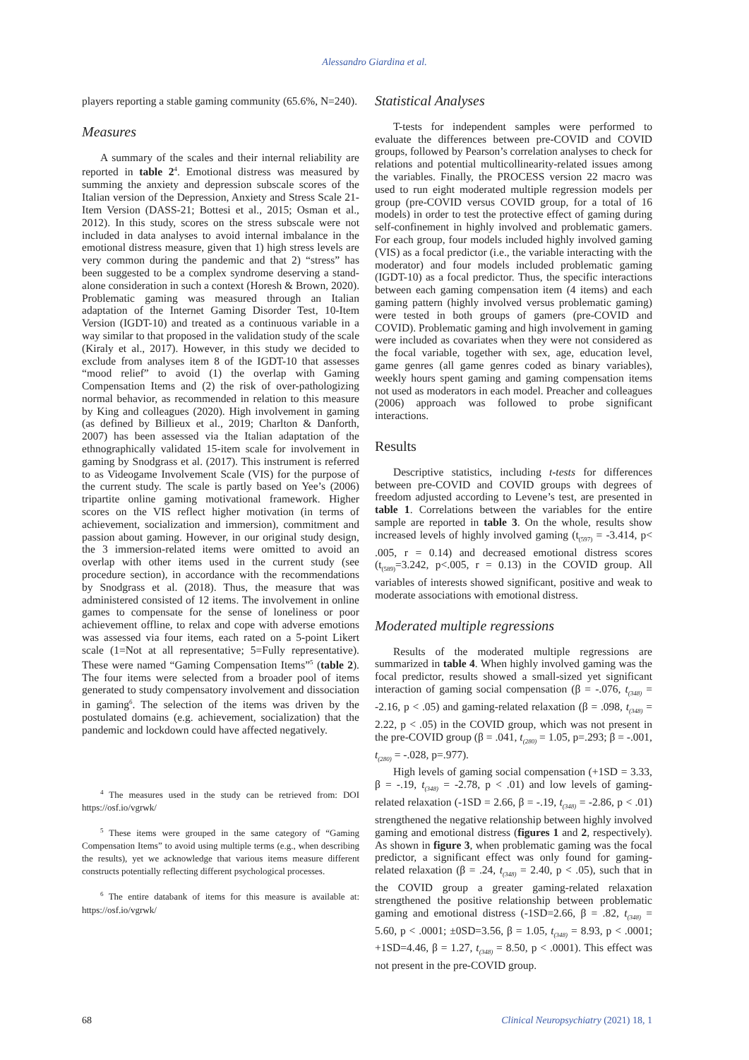Alessandro Giardina et al.
players reporting a stable gaming community (65.6%, N=240).
Measures
A summary of the scales and their internal reliability are reported in table 2<sup>4</sup>. Emotional distress was measured by summing the anxiety and depression subscale scores of the Italian version of the Depression, Anxiety and Stress Scale 21-Item Version (DASS-21; Bottesi et al., 2015; Osman et al., 2012). In this study, scores on the stress subscale were not included in data analyses to avoid internal imbalance in the emotional distress measure, given that 1) high stress levels are very common during the pandemic and that 2) “stress” has been suggested to be a complex syndrome deserving a stand-alone consideration in such a context (Horesh & Brown, 2020). Problematic gaming was measured through an Italian adaptation of the Internet Gaming Disorder Test, 10-Item Version (IGDT-10) and treated as a continuous variable in a way similar to that proposed in the validation study of the scale (Kiraly et al., 2017). However, in this study we decided to exclude from analyses item 8 of the IGDT-10 that assesses “mood relief” to avoid (1) the overlap with Gaming Compensation Items and (2) the risk of over-pathologizing normal behavior, as recommended in relation to this measure by King and colleagues (2020). High involvement in gaming (as defined by Billieux et al., 2019; Charlton & Danforth, 2007) has been assessed via the Italian adaptation of the ethnographically validated 15-item scale for involvement in gaming by Snodgrass et al. (2017). This instrument is referred to as Videogame Involvement Scale (VIS) for the purpose of the current study. The scale is partly based on Yee’s (2006) tripartite online gaming motivational framework. Higher scores on the VIS reflect higher motivation (in terms of achievement, socialization and immersion), commitment and passion about gaming. However, in our original study design, the 3 immersion-related items were omitted to avoid an overlap with other items used in the current study (see procedure section), in accordance with the recommendations by Snodgrass et al. (2018). Thus, the measure that was administered consisted of 12 items. The involvement in online games to compensate for the sense of loneliness or poor achievement offline, to relax and cope with adverse emotions was assessed via four items, each rated on a 5-point Likert scale (1=Not at all representative; 5=Fully representative). These were named “Gaming Compensation Items”<sup>5</sup> (table 2). The four items were selected from a broader pool of items generated to study compensatory involvement and dissociation in gaming<sup>6</sup>. The selection of the items was driven by the postulated domains (e.g. achievement, socialization) that the pandemic and lockdown could have affected negatively.
<sup>4</sup> The measures used in the study can be retrieved from: DOI https://osf.io/vgrwk/
<sup>5</sup> These items were grouped in the same category of “Gaming Compensation Items” to avoid using multiple terms (e.g., when describing the results), yet we acknowledge that various items measure different constructs potentially reflecting different psychological processes.
<sup>6</sup> The entire databank of items for this measure is available at: https://osf.io/vgrwk/
Statistical Analyses
T-tests for independent samples were performed to evaluate the differences between pre-COVID and COVID groups, followed by Pearson’s correlation analyses to check for relations and potential multicollinearity-related issues among the variables. Finally, the PROCESS version 22 macro was used to run eight moderated multiple regression models per group (pre-COVID versus COVID group, for a total of 16 models) in order to test the protective effect of gaming during self-confinement in highly involved and problematic gamers. For each group, four models included highly involved gaming (VIS) as a focal predictor (i.e., the variable interacting with the moderator) and four models included problematic gaming (IGDT-10) as a focal predictor. Thus, the specific interactions between each gaming compensation item (4 items) and each gaming pattern (highly involved versus problematic gaming) were tested in both groups of gamers (pre-COVID and COVID). Problematic gaming and high involvement in gaming were included as covariates when they were not considered as the focal variable, together with sex, age, education level, game genres (all game genres coded as binary variables), weekly hours spent gaming and gaming compensation items not used as moderators in each model. Preacher and colleagues (2006) approach was followed to probe significant interactions.
Results
Descriptive statistics, including t-tests for differences between pre-COVID and COVID groups with degrees of freedom adjusted according to Levene’s test, are presented in table 1. Correlations between the variables for the entire sample are reported in table 3. On the whole, results show increased levels of highly involved gaming (t<sub>(597)</sub> = -3.414, p< .005, r = 0.14) and decreased emotional distress scores (t<sub>(589)</sub>=3.242, p<.005, r = 0.13) in the COVID group. All variables of interests showed significant, positive and weak to moderate associations with emotional distress.
Moderated multiple regressions
Results of the moderated multiple regressions are summarized in table 4. When highly involved gaming was the focal predictor, results showed a small-sized yet significant interaction of gaming social compensation (β = -.076, t<sub>(348)</sub> = -2.16, p < .05) and gaming-related relaxation (β = .098, t<sub>(348)</sub> = 2.22, p < .05) in the COVID group, which was not present in the pre-COVID group (β = .041, t<sub>(280)</sub> = 1.05, p=.293; β = -.001, t<sub>(280)</sub> = -.028, p=.977).
High levels of gaming social compensation (+1SD = 3.33, β = -.19, t<sub>(348)</sub> = -2.78, p < .01) and low levels of gaming-related relaxation (-1SD = 2.66, β = -.19, t<sub>(348)</sub> = -2.86, p < .01) strengthened the negative relationship between highly involved gaming and emotional distress (figures 1 and 2, respectively). As shown in figure 3, when problematic gaming was the focal predictor, a significant effect was only found for gaming-related relaxation (β = .24, t<sub>(348)</sub> = 2.40, p < .05), such that in the COVID group a greater gaming-related relaxation strengthened the positive relationship between problematic gaming and emotional distress (-1SD=2.66, β = .82, t<sub>(348)</sub> = 5.60, p < .0001; ±0SD=3.56, β = 1.05, t<sub>(348)</sub> = 8.93, p < .0001; +1SD=4.46, β = 1.27, t<sub>(348)</sub> = 8.50, p < .0001). This effect was not present in the pre-COVID group.
68 Clinical Neuropsychiatry (2021) 18, 1